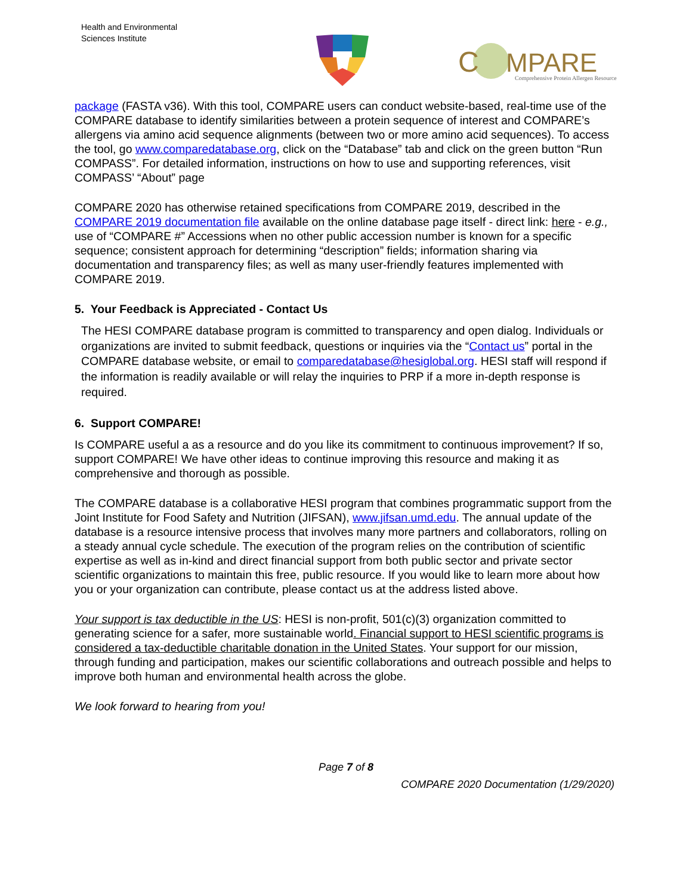Health and Environmental
Sciences Institute
C
MPARE
Comprehensive Protein Allergen Resource
package (FASTA v36). With this tool, COMPARE users can conduct website-based, real-time use of the COMPARE database to identify similarities between a protein sequence of interest and COMPARE’s allergens via amino acid sequence alignments (between two or more amino acid sequences). To access the tool, go www.comparedatabase.org, click on the “Database” tab and click on the green button “Run COMPASS”. For detailed information, instructions on how to use and supporting references, visit COMPASS’ “About” page
COMPARE 2020 has otherwise retained specifications from COMPARE 2019, described in the COMPARE 2019 documentation file available on the online database page itself - direct link: here - e.g., use of “COMPARE #” Accessions when no other public accession number is known for a specific sequence; consistent approach for determining “description” fields; information sharing via documentation and transparency files; as well as many user-friendly features implemented with COMPARE 2019.
5. Your Feedback is Appreciated - Contact Us
The HESI COMPARE database program is committed to transparency and open dialog. Individuals or organizations are invited to submit feedback, questions or inquiries via the “Contact us” portal in the COMPARE database website, or email to comparedatabase@hesiglobal.org. HESI staff will respond if the information is readily available or will relay the inquiries to PRP if a more in-depth response is required.
6. Support COMPARE!
Is COMPARE useful a as a resource and do you like its commitment to continuous improvement? If so, support COMPARE! We have other ideas to continue improving this resource and making it as comprehensive and thorough as possible.
The COMPARE database is a collaborative HESI program that combines programmatic support from the Joint Institute for Food Safety and Nutrition (JIFSAN), www.jifsan.umd.edu. The annual update of the database is a resource intensive process that involves many more partners and collaborators, rolling on a steady annual cycle schedule. The execution of the program relies on the contribution of scientific expertise as well as in-kind and direct financial support from both public sector and private sector scientific organizations to maintain this free, public resource. If you would like to learn more about how you or your organization can contribute, please contact us at the address listed above.
Your support is tax deductible in the US: HESI is non-profit, 501(c)(3) organization committed to generating science for a safer, more sustainable world. Financial support to HESI scientific programs is considered a tax-deductible charitable donation in the United States. Your support for our mission, through funding and participation, makes our scientific collaborations and outreach possible and helps to improve both human and environmental health across the globe.
We look forward to hearing from you!
Page 7 of 8
COMPARE 2020 Documentation (1/29/2020)